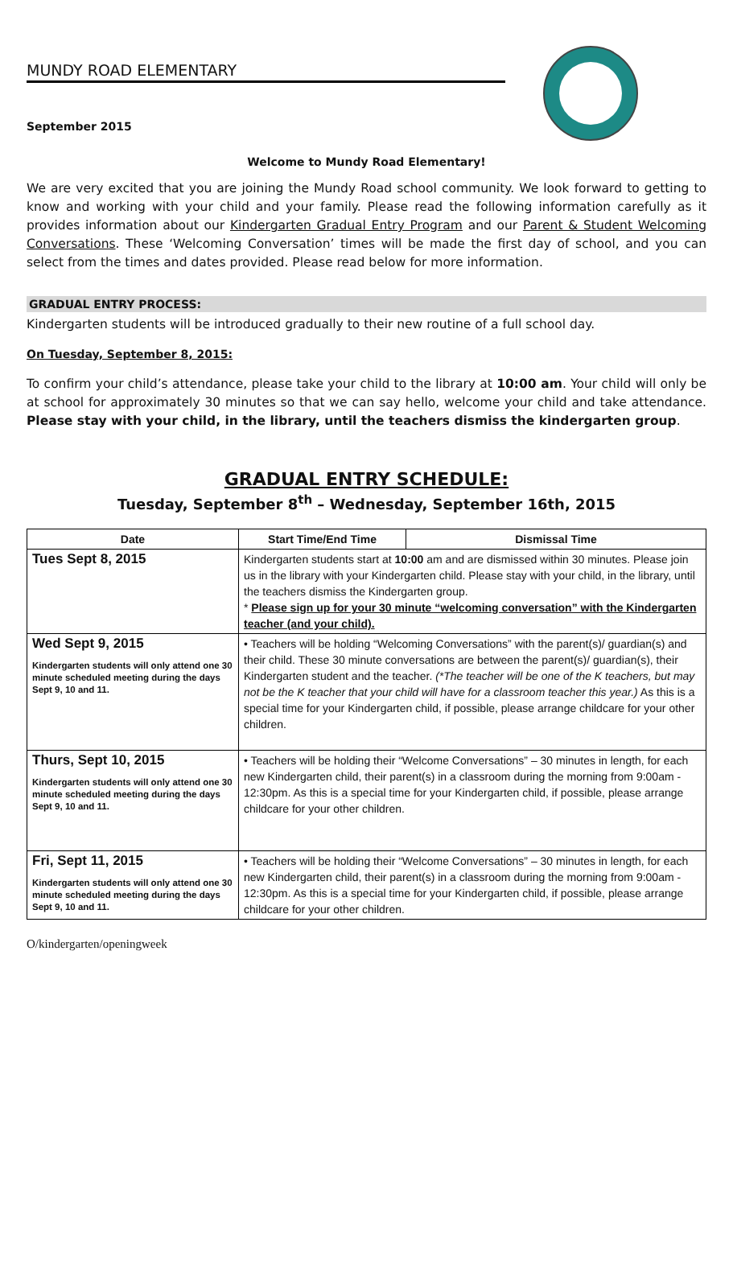MUNDY ROAD ELEMENTARY
September 2015
Welcome to Mundy Road Elementary!
We are very excited that you are joining the Mundy Road school community. We look forward to getting to know and working with your child and your family. Please read the following information carefully as it provides information about our Kindergarten Gradual Entry Program and our Parent & Student Welcoming Conversations. These ‘Welcoming Conversation’ times will be made the first day of school, and you can select from the times and dates provided. Please read below for more information.
GRADUAL ENTRY PROCESS:
Kindergarten students will be introduced gradually to their new routine of a full school day.
On Tuesday, September 8, 2015:
To confirm your child’s attendance, please take your child to the library at 10:00 am. Your child will only be at school for approximately 30 minutes so that we can say hello, welcome your child and take attendance. Please stay with your child, in the library, until the teachers dismiss the kindergarten group.
GRADUAL ENTRY SCHEDULE:
Tuesday, September 8<sup>th</sup> – Wednesday, September 16th, 2015
| Date | Start Time/End Time | Dismissal Time |
| --- | --- | --- |
| Tues Sept 8, 2015 | Kindergarten students start at 10:00 am and are dismissed within 30 minutes. Please join us in the library with your Kindergarten child. Please stay with your child, in the library, until the teachers dismiss the Kindergarten group. * Please sign up for your 30 minute “welcoming conversation” with the Kindergarten teacher (and your child). | |
| Wed Sept 9, 2015 Kindergarten students will only attend one 30 minute scheduled meeting during the days Sept 9, 10 and 11. | • Teachers will be holding “Welcoming Conversations” with the parent(s)/ guardian(s) and their child. These 30 minute conversations are between the parent(s)/ guardian(s), their Kindergarten student and the teacher. (*The teacher will be one of the K teachers, but may not be the K teacher that your child will have for a classroom teacher this year.) As this is a special time for your Kindergarten child, if possible, please arrange childcare for your other children. | |
| Thurs, Sept 10, 2015 Kindergarten students will only attend one 30 minute scheduled meeting during the days Sept 9, 10 and 11. | • Teachers will be holding their “Welcome Conversations” – 30 minutes in length, for each new Kindergarten child, their parent(s) in a classroom during the morning from 9:00am - 12:30pm. As this is a special time for your Kindergarten child, if possible, please arrange childcare for your other children. | |
| Fri, Sept 11, 2015 Kindergarten students will only attend one 30 minute scheduled meeting during the days Sept 9, 10 and 11. | • Teachers will be holding their “Welcome Conversations” – 30 minutes in length, for each new Kindergarten child, their parent(s) in a classroom during the morning from 9:00am - 12:30pm. As this is a special time for your Kindergarten child, if possible, please arrange childcare for your other children. | |
O/kindergarten/openingweek